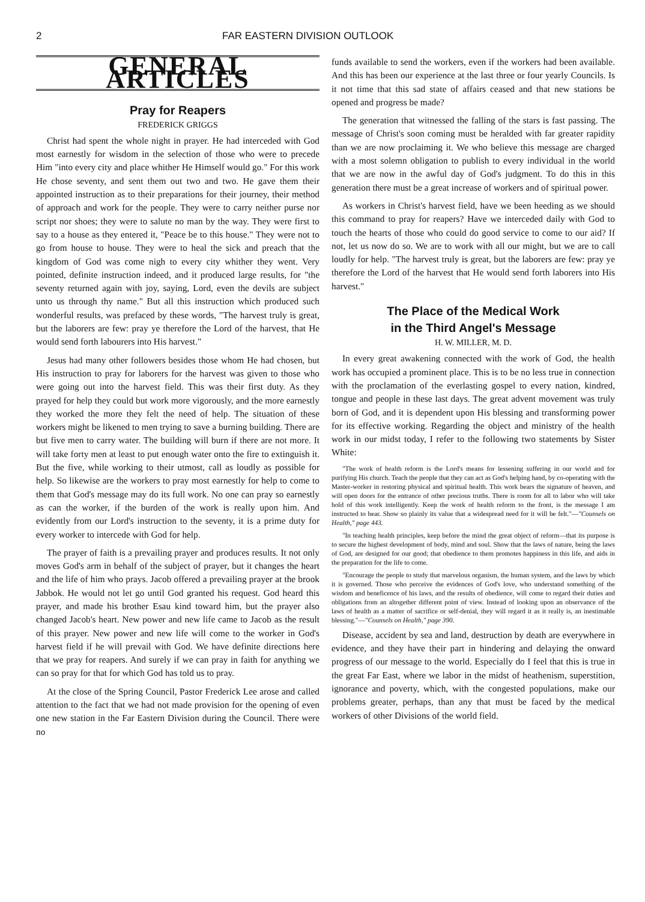2 FAR EASTERN DIVISION OUTLOOK
GENERAL ARTICLES
Pray for Reapers
FREDERICK GRIGGS
Christ had spent the whole night in prayer. He had interceded with God most earnestly for wisdom in the selection of those who were to precede Him "into every city and place whither He Himself would go." For this work He chose seventy, and sent them out two and two. He gave them their appointed instruction as to their preparations for their journey, their method of approach and work for the people. They were to carry neither purse nor script nor shoes; they were to salute no man by the way. They were first to say to a house as they entered it, "Peace be to this house." They were not to go from house to house. They were to heal the sick and preach that the kingdom of God was come nigh to every city whither they went. Very pointed, definite instruction indeed, and it produced large results, for "the seventy returned again with joy, saying, Lord, even the devils are subject unto us through thy name." But all this instruction which produced such wonderful results, was prefaced by these words, "The harvest truly is great, but the laborers are few: pray ye therefore the Lord of the harvest, that He would send forth labourers into His harvest."
Jesus had many other followers besides those whom He had chosen, but His instruction to pray for laborers for the harvest was given to those who were going out into the harvest field. This was their first duty. As they prayed for help they could but work more vigorously, and the more earnestly they worked the more they felt the need of help. The situation of these workers might be likened to men trying to save a burning building. There are but five men to carry water. The building will burn if there are not more. It will take forty men at least to put enough water onto the fire to extinguish it. But the five, while working to their utmost, call as loudly as possible for help. So likewise are the workers to pray most earnestly for help to come to them that God's message may do its full work. No one can pray so earnestly as can the worker, if the burden of the work is really upon him. And evidently from our Lord's instruction to the seventy, it is a prime duty for every worker to intercede with God for help.
The prayer of faith is a prevailing prayer and produces results. It not only moves God's arm in behalf of the subject of prayer, but it changes the heart and the life of him who prays. Jacob offered a prevailing prayer at the brook Jabbok. He would not let go until God granted his request. God heard this prayer, and made his brother Esau kind toward him, but the prayer also changed Jacob's heart. New power and new life came to Jacob as the result of this prayer. New power and new life will come to the worker in God's harvest field if he will prevail with God. We have definite directions here that we pray for reapers. And surely if we can pray in faith for anything we can so pray for that for which God has told us to pray.
At the close of the Spring Council, Pastor Frederick Lee arose and called attention to the fact that we had not made provision for the opening of even one new station in the Far Eastern Division during the Council. There were no
funds available to send the workers, even if the workers had been available. And this has been our experience at the last three or four yearly Councils. Is it not time that this sad state of affairs ceased and that new stations be opened and progress be made?
The generation that witnessed the falling of the stars is fast passing. The message of Christ's soon coming must be heralded with far greater rapidity than we are now proclaiming it. We who believe this message are charged with a most solemn obligation to publish to every individual in the world that we are now in the awful day of God's judgment. To do this in this generation there must be a great increase of workers and of spiritual power.
As workers in Christ's harvest field, have we been heeding as we should this command to pray for reapers? Have we interceded daily with God to touch the hearts of those who could do good service to come to our aid? If not, let us now do so. We are to work with all our might, but we are to call loudly for help. "The harvest truly is great, but the laborers are few: pray ye therefore the Lord of the harvest that He would send forth laborers into His harvest."
The Place of the Medical Work
in the Third Angel's Message
H. W. MILLER, M. D.
In every great awakening connected with the work of God, the health work has occupied a prominent place. This is to be no less true in connection with the proclamation of the everlasting gospel to every nation, kindred, tongue and people in these last days. The great advent movement was truly born of God, and it is dependent upon His blessing and transforming power for its effective working. Regarding the object and ministry of the health work in our midst today, I refer to the following two statements by Sister White:
"The work of health reform is the Lord's means for lessening suffering in our world and for purifying His church. Teach the people that they can act as God's helping hand, by co-operating with the Master-worker in restoring physical and spiritual health. This work bears the signature of heaven, and will open doors for the entrance of other precious truths. There is room for all to labor who will take hold of this work intelligently. Keep the work of health reform to the front, is the message I am instructed to bear. Show so plainly its value that a widespread need for it will be felt."—"Counsels on Health," page 443.
"In teaching health principles, keep before the mind the great object of reform—that its purpose is to secure the highest development of body, mind and soul. Show that the laws of nature, being the laws of God, are designed for our good; that obedience to them promotes happiness in this life, and aids in the preparation for the life to come.
"Encourage the people to study that marvelous organism, the human system, and the laws by which it is governed. Those who perceive the evidences of God's love, who understand something of the wisdom and beneficence of his laws, and the results of obedience, will come to regard their duties and obligations from an altogether different point of view. Instead of looking upon an observance of the laws of health as a matter of sacrifice or self-denial, they will regard it as it really is, an inestimable blessing."—"Counsels on Health," page 390.
Disease, accident by sea and land, destruction by death are everywhere in evidence, and they have their part in hindering and delaying the onward progress of our message to the world. Especially do I feel that this is true in the great Far East, where we labor in the midst of heathenism, superstition, ignorance and poverty, which, with the congested populations, make our problems greater, perhaps, than any that must be faced by the medical workers of other Divisions of the world field.